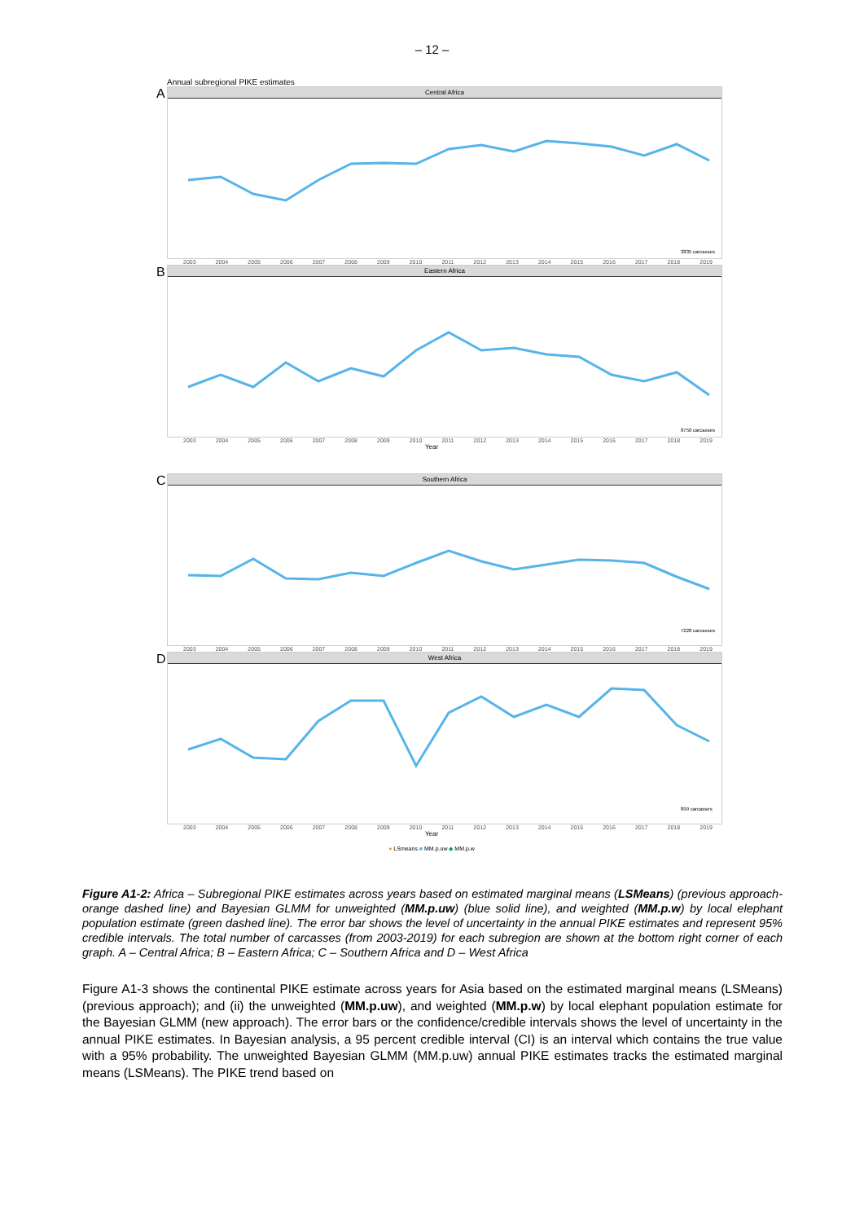– 12 –
Annual subregional PIKE estimates
A
Central Africa
3835 carcasses
2003 2004 2005 2006 2007 2008 2009 2010 2011 2012 2013 2014 2015 2016 2017 2018 2019
B
Eastern Africa
8750 carcasses
2003 2004 2005 2006 2007 2008 2009 2010 2011 2012 2013 2014 2015 2016 2017 2018 2019
Year
C
Southern Africa
7228 carcasses
2003 2004 2005 2006 2007 2008 2009 2010 2011 2012 2013 2014 2015 2016 2017 2018 2019
D
West Africa
899 carcasses
2003 2004 2005 2006 2007 2008 2009 2010 2011 2012 2013 2014 2015 2016 2017 2018 2019
Year
● LSmeans ■ MM.p.uw ◆ MM.p.w
Figure A1-2: Africa – Subregional PIKE estimates across years based on estimated marginal means (LSMeans) (previous approach-orange dashed line) and Bayesian GLMM for unweighted (MM.p.uw) (blue solid line), and weighted (MM.p.w) by local elephant population estimate (green dashed line). The error bar shows the level of uncertainty in the annual PIKE estimates and represent 95% credible intervals. The total number of carcasses (from 2003-2019) for each subregion are shown at the bottom right corner of each graph. A – Central Africa; B – Eastern Africa; C – Southern Africa and D – West Africa
Figure A1-3 shows the continental PIKE estimate across years for Asia based on the estimated marginal means (LSMeans) (previous approach); and (ii) the unweighted (MM.p.uw), and weighted (MM.p.w) by local elephant population estimate for the Bayesian GLMM (new approach). The error bars or the confidence/credible intervals shows the level of uncertainty in the annual PIKE estimates. In Bayesian analysis, a 95 percent credible interval (CI) is an interval which contains the true value with a 95% probability. The unweighted Bayesian GLMM (MM.p.uw) annual PIKE estimates tracks the estimated marginal means (LSMeans). The PIKE trend based on